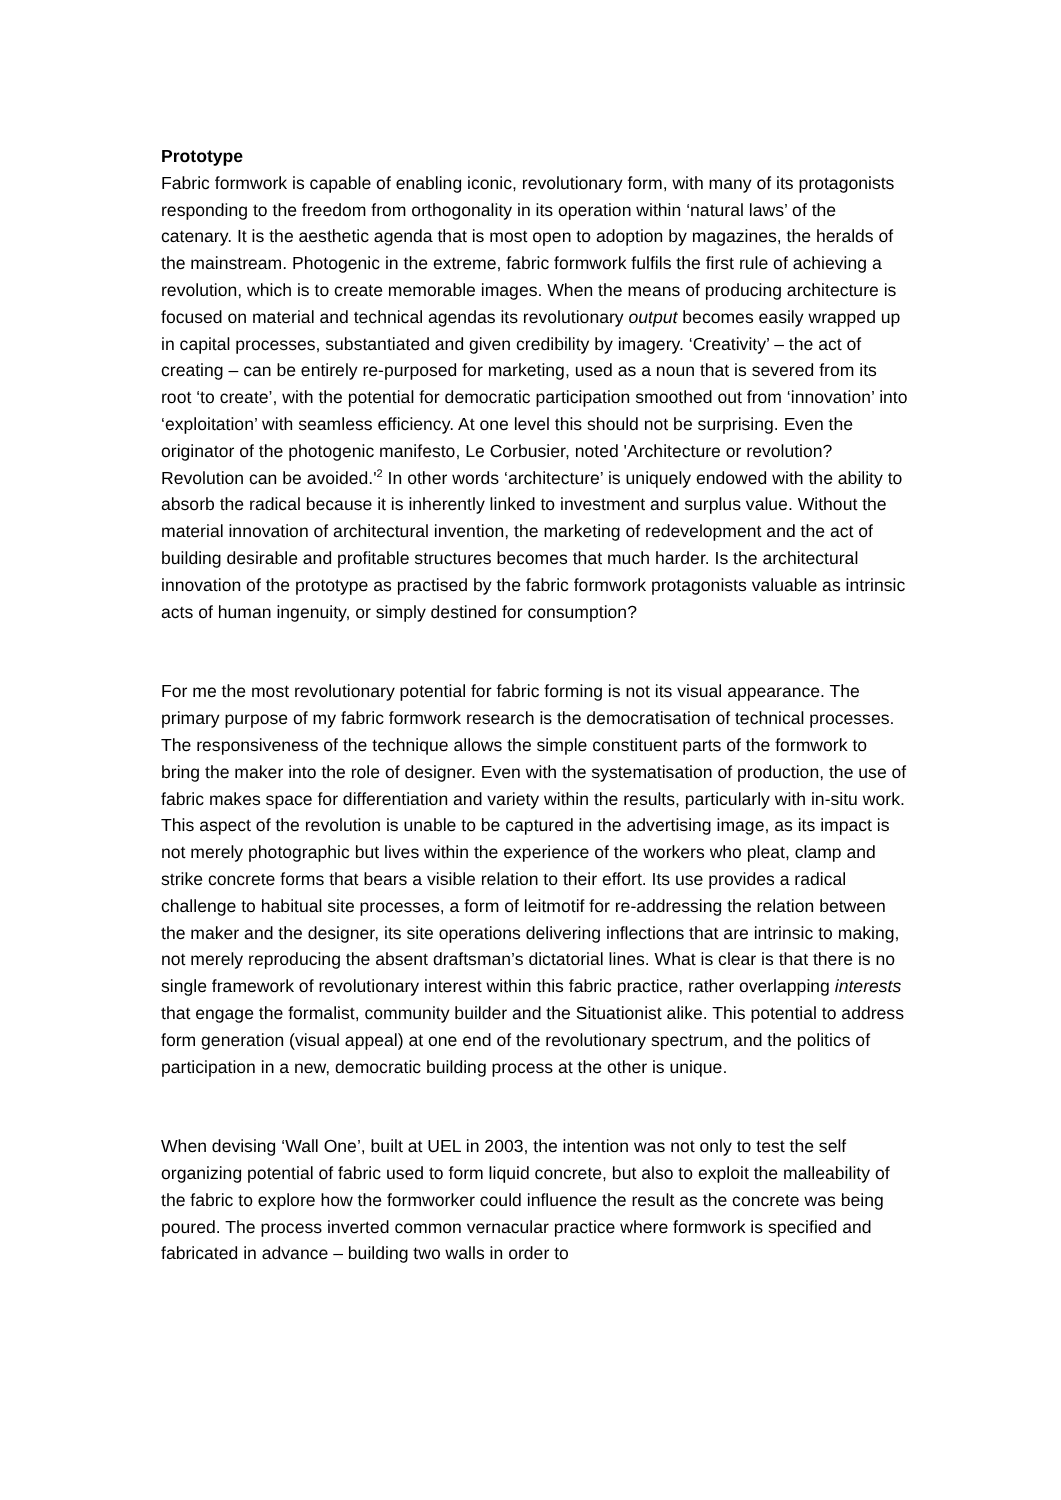Prototype
Fabric formwork is capable of enabling iconic, revolutionary form, with many of its protagonists responding to the freedom from orthogonality in its operation within ‘natural laws’ of the catenary. It is the aesthetic agenda that is most open to adoption by magazines, the heralds of the mainstream. Photogenic in the extreme, fabric formwork fulfils the first rule of achieving a revolution, which is to create memorable images. When the means of producing architecture is focused on material and technical agendas its revolutionary output becomes easily wrapped up in capital processes, substantiated and given credibility by imagery. ‘Creativity’ – the act of creating – can be entirely re-purposed for marketing, used as a noun that is severed from its root ‘to create’, with the potential for democratic participation smoothed out from ‘innovation’ into ‘exploitation’ with seamless efficiency. At one level this should not be surprising. Even the originator of the photogenic manifesto, Le Corbusier, noted 'Architecture or revolution? Revolution can be avoided.'<sup>2</sup> In other words ‘architecture’ is uniquely endowed with the ability to absorb the radical because it is inherently linked to investment and surplus value. Without the material innovation of architectural invention, the marketing of redevelopment and the act of building desirable and profitable structures becomes that much harder. Is the architectural innovation of the prototype as practised by the fabric formwork protagonists valuable as intrinsic acts of human ingenuity, or simply destined for consumption?
For me the most revolutionary potential for fabric forming is not its visual appearance. The primary purpose of my fabric formwork research is the democratisation of technical processes. The responsiveness of the technique allows the simple constituent parts of the formwork to bring the maker into the role of designer. Even with the systematisation of production, the use of fabric makes space for differentiation and variety within the results, particularly with in-situ work. This aspect of the revolution is unable to be captured in the advertising image, as its impact is not merely photographic but lives within the experience of the workers who pleat, clamp and strike concrete forms that bears a visible relation to their effort. Its use provides a radical challenge to habitual site processes, a form of leitmotif for re-addressing the relation between the maker and the designer, its site operations delivering inflections that are intrinsic to making, not merely reproducing the absent draftsman’s dictatorial lines. What is clear is that there is no single framework of revolutionary interest within this fabric practice, rather overlapping interests that engage the formalist, community builder and the Situationist alike. This potential to address form generation (visual appeal) at one end of the revolutionary spectrum, and the politics of participation in a new, democratic building process at the other is unique.
When devising ‘Wall One’, built at UEL in 2003, the intention was not only to test the self organizing potential of fabric used to form liquid concrete, but also to exploit the malleability of the fabric to explore how the formworker could influence the result as the concrete was being poured. The process inverted common vernacular practice where formwork is specified and fabricated in advance – building two walls in order to